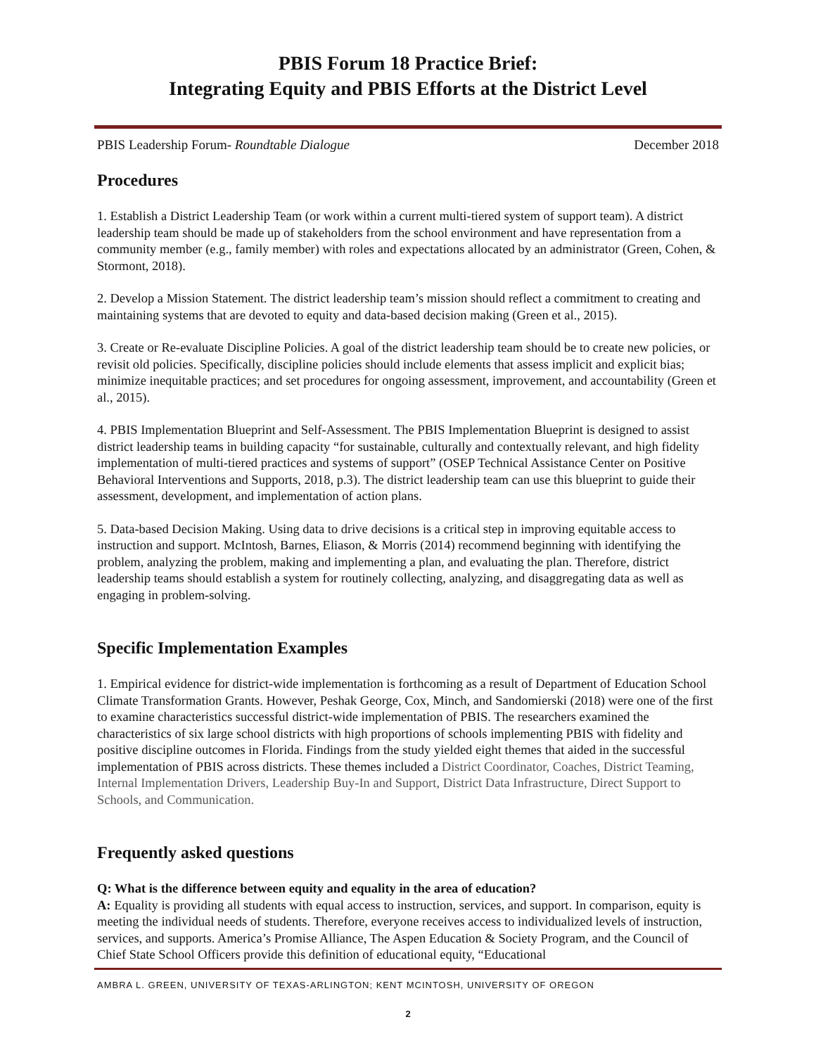PBIS Forum 18 Practice Brief:
Integrating Equity and PBIS Efforts at the District Level
PBIS Leadership Forum- Roundtable Dialogue December 2018
Procedures
1. Establish a District Leadership Team (or work within a current multi-tiered system of support team). A district leadership team should be made up of stakeholders from the school environment and have representation from a community member (e.g., family member) with roles and expectations allocated by an administrator (Green, Cohen, & Stormont, 2018).
2. Develop a Mission Statement. The district leadership team’s mission should reflect a commitment to creating and maintaining systems that are devoted to equity and data-based decision making (Green et al., 2015).
3. Create or Re-evaluate Discipline Policies. A goal of the district leadership team should be to create new policies, or revisit old policies. Specifically, discipline policies should include elements that assess implicit and explicit bias; minimize inequitable practices; and set procedures for ongoing assessment, improvement, and accountability (Green et al., 2015).
4. PBIS Implementation Blueprint and Self-Assessment. The PBIS Implementation Blueprint is designed to assist district leadership teams in building capacity “for sustainable, culturally and contextually relevant, and high fidelity implementation of multi-tiered practices and systems of support” (OSEP Technical Assistance Center on Positive Behavioral Interventions and Supports, 2018, p.3). The district leadership team can use this blueprint to guide their assessment, development, and implementation of action plans.
5. Data-based Decision Making. Using data to drive decisions is a critical step in improving equitable access to instruction and support. McIntosh, Barnes, Eliason, & Morris (2014) recommend beginning with identifying the problem, analyzing the problem, making and implementing a plan, and evaluating the plan. Therefore, district leadership teams should establish a system for routinely collecting, analyzing, and disaggregating data as well as engaging in problem-solving.
Specific Implementation Examples
1. Empirical evidence for district-wide implementation is forthcoming as a result of Department of Education School Climate Transformation Grants. However, Peshak George, Cox, Minch, and Sandomierski (2018) were one of the first to examine characteristics successful district-wide implementation of PBIS. The researchers examined the characteristics of six large school districts with high proportions of schools implementing PBIS with fidelity and positive discipline outcomes in Florida. Findings from the study yielded eight themes that aided in the successful implementation of PBIS across districts. These themes included a District Coordinator, Coaches, District Teaming, Internal Implementation Drivers, Leadership Buy-In and Support, District Data Infrastructure, Direct Support to Schools, and Communication.
Frequently asked questions
Q: What is the difference between equity and equality in the area of education?
A: Equality is providing all students with equal access to instruction, services, and support. In comparison, equity is meeting the individual needs of students. Therefore, everyone receives access to individualized levels of instruction, services, and supports. America’s Promise Alliance, The Aspen Education & Society Program, and the Council of Chief State School Officers provide this definition of educational equity, “Educational
AMBRA L. GREEN, UNIVERSITY OF TEXAS-ARLINGTON; KENT MCINTOSH, UNIVERSITY OF OREGON
2